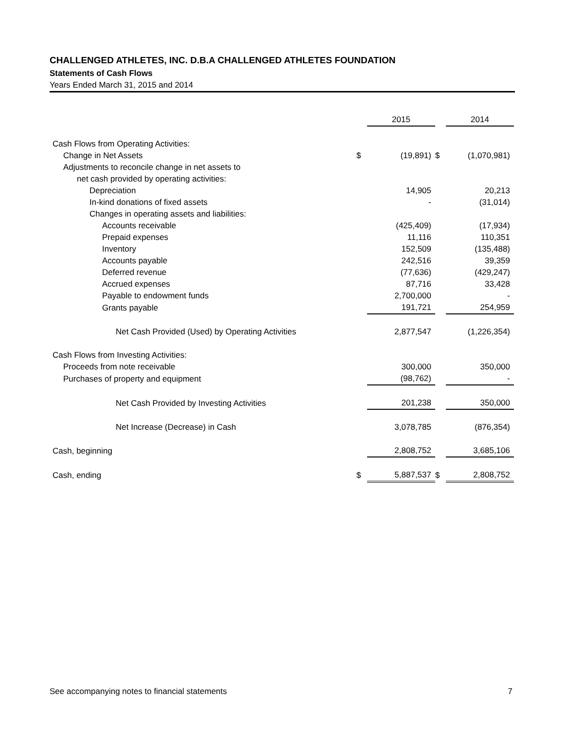CHALLENGED ATHLETES, INC. D.B.A CHALLENGED ATHLETES FOUNDATION
Statements of Cash Flows
Years Ended March 31, 2015 and 2014
| | | 2015 | | 2014 |
| --- | --- | --- | --- | --- |
| Cash Flows from Operating Activities: | | | | |
| Change in Net Assets | $ | (19,891) | $ | (1,070,981) |
| Adjustments to reconcile change in net assets to | | | | |
| net cash provided by operating activities: | | | | |
| Depreciation | | 14,905 | | 20,213 |
| In-kind donations of fixed assets | | - | | (31,014) |
| Changes in operating assets and liabilities: | | | | |
| Accounts receivable | | (425,409) | | (17,934) |
| Prepaid expenses | | 11,116 | | 110,351 |
| Inventory | | 152,509 | | (135,488) |
| Accounts payable | | 242,516 | | 39,359 |
| Deferred revenue | | (77,636) | | (429,247) |
| Accrued expenses | | 87,716 | | 33,428 |
| Payable to endowment funds | | 2,700,000 | | - |
| Grants payable | | 191,721 | | 254,959 |
| Net Cash Provided (Used) by Operating Activities | | 2,877,547 | | (1,226,354) |
| Cash Flows from Investing Activities: | | | | |
| Proceeds from note receivable | | 300,000 | | 350,000 |
| Purchases of property and equipment | | (98,762) | | - |
| Net Cash Provided by Investing Activities | | 201,238 | | 350,000 |
| Net Increase (Decrease) in Cash | | 3,078,785 | | (876,354) |
| Cash, beginning | | 2,808,752 | | 3,685,106 |
| Cash, ending | $ | 5,887,537 | $ | 2,808,752 |
See accompanying notes to financial statements 7